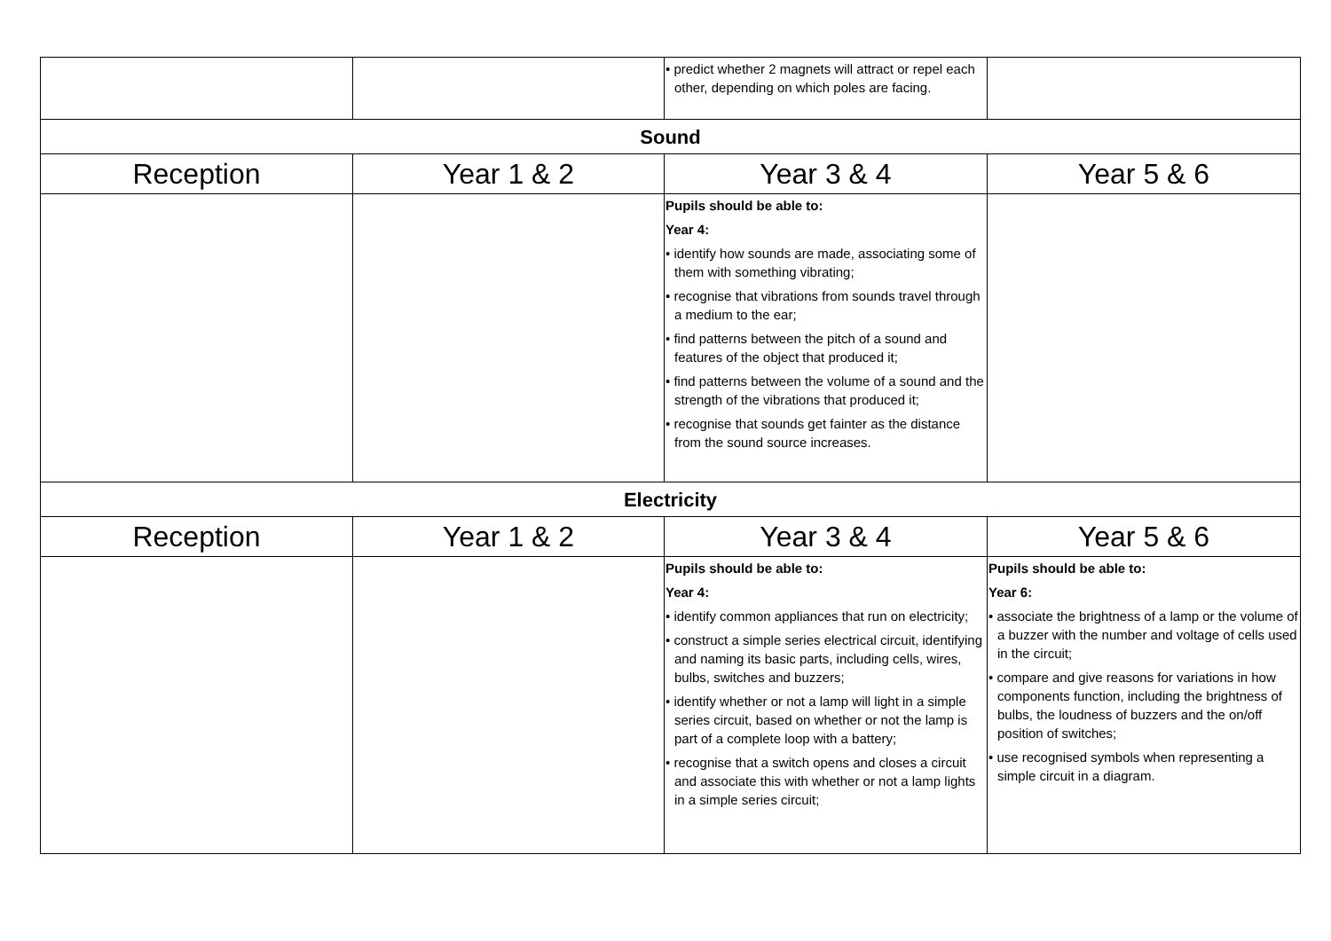| | | • predict whether 2 magnets will attract or repel each other, depending on which poles are facing. | |
| Sound | | | |
| Reception | Year 1 & 2 | Year 3 & 4 | Year 5 & 6 |
| | | Pupils should be able to: Year 4: • identify how sounds are made, associating some of them with something vibrating; • recognise that vibrations from sounds travel through a medium to the ear; • find patterns between the pitch of a sound and features of the object that produced it; • find patterns between the volume of a sound and the strength of the vibrations that produced it; • recognise that sounds get fainter as the distance from the sound source increases. | |
| Electricity | | | |
| Reception | Year 1 & 2 | Year 3 & 4 | Year 5 & 6 |
| | | Pupils should be able to: Year 4: • identify common appliances that run on electricity; • construct a simple series electrical circuit, identifying and naming its basic parts, including cells, wires, bulbs, switches and buzzers; • identify whether or not a lamp will light in a simple series circuit, based on whether or not the lamp is part of a complete loop with a battery; • recognise that a switch opens and closes a circuit and associate this with whether or not a lamp lights in a simple series circuit; | Pupils should be able to: Year 6: • associate the brightness of a lamp or the volume of a buzzer with the number and voltage of cells used in the circuit; • compare and give reasons for variations in how components function, including the brightness of bulbs, the loudness of buzzers and the on/off position of switches; • use recognised symbols when representing a simple circuit in a diagram. |